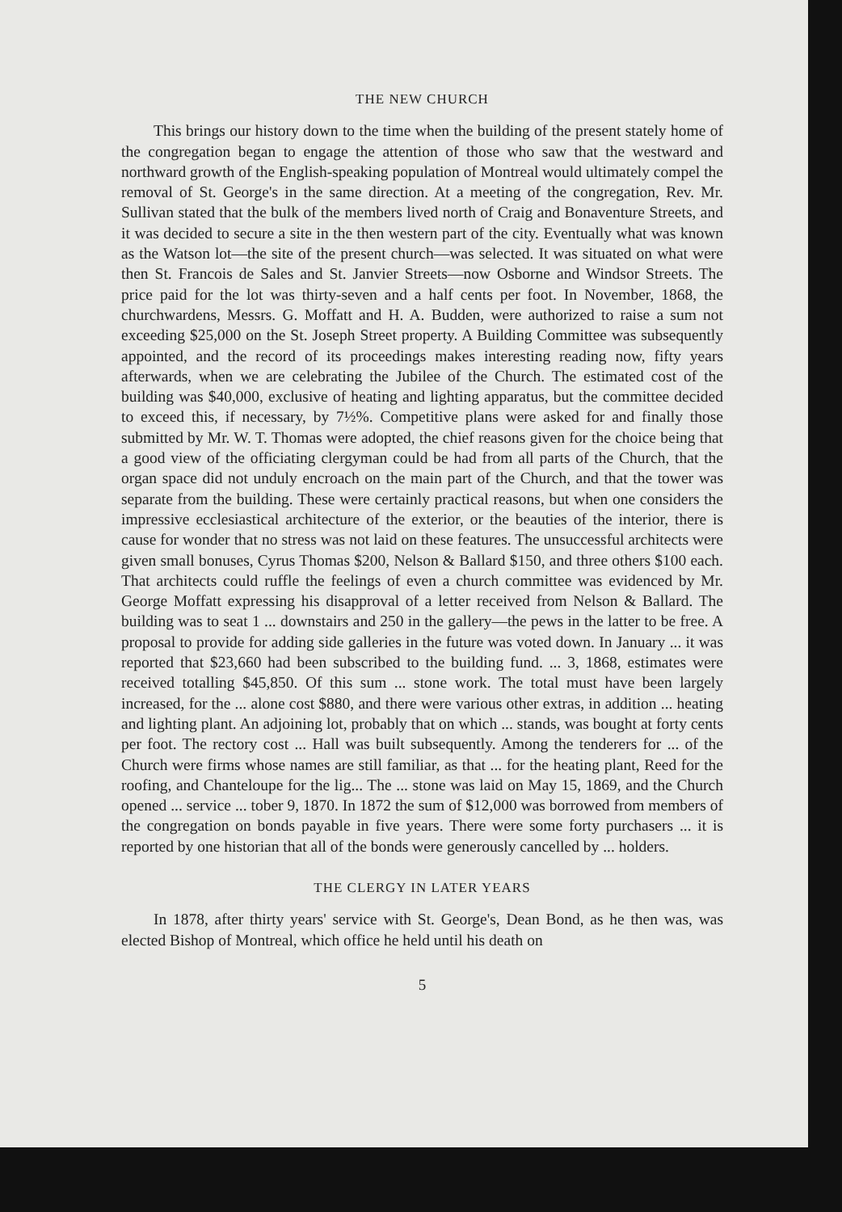THE NEW CHURCH
This brings our history down to the time when the building of the present stately home of the congregation began to engage the attention of those who saw that the westward and northward growth of the English-speaking population of Montreal would ultimately compel the removal of St. George's in the same direction. At a meeting of the congregation, Rev. Mr. Sullivan stated that the bulk of the members lived north of Craig and Bonaventure Streets, and it was decided to secure a site in the then western part of the city. Eventually what was known as the Watson lot—the site of the present church—was selected. It was situated on what were then St. Francois de Sales and St. Janvier Streets—now Osborne and Windsor Streets. The price paid for the lot was thirty-seven and a half cents per foot. In November, 1868, the churchwardens, Messrs. G. Moffatt and H. A. Budden, were authorized to raise a sum not exceeding $25,000 on the St. Joseph Street property. A Building Committee was subsequently appointed, and the record of its proceedings makes interesting reading now, fifty years afterwards, when we are celebrating the Jubilee of the Church. The estimated cost of the building was $40,000, exclusive of heating and lighting apparatus, but the committee decided to exceed this, if necessary, by 7½%. Competitive plans were asked for and finally those submitted by Mr. W. T. Thomas were adopted, the chief reasons given for the choice being that a good view of the officiating clergyman could be had from all parts of the Church, that the organ space did not unduly encroach on the main part of the Church, and that the tower was separate from the building. These were certainly practical reasons, but when one considers the impressive ecclesiastical architecture of the exterior, or the beauties of the interior, there is cause for wonder that no stress was not laid on these features. The unsuccessful architects were given small bonuses, Cyrus Thomas $200, Nelson & Ballard $150, and three others $100 each. That architects could ruffle the feelings of even a church committee was evidenced by Mr. George Moffatt expressing his disapproval of a letter received from Nelson & Ballard. The building was to seat 1 ... downstairs and 250 in the gallery—the pews in the latter to be free. A proposal to provide for adding side galleries in the future was voted down. In January ... it was reported that $23,660 had been subscribed to the building fund. ... 3, 1868, estimates were received totalling $45,850. Of this sum ... stone work. The total must have been largely increased, for the ... alone cost $880, and there were various other extras, in addition ... heating and lighting plant. An adjoining lot, probably that on which ... stands, was bought at forty cents per foot. The rectory cost ... Hall was built subsequently. Among the tenderers for ... of the Church were firms whose names are still familiar, as that ... for the heating plant, Reed for the roofing, and Chanteloupe for the lig... The ... stone was laid on May 15, 1869, and the Church opened ... service ... tober 9, 1870. In 1872 the sum of $12,000 was borrowed from members of the congregation on bonds payable in five years. There were some forty purchasers ... it is reported by one historian that all of the bonds were generously cancelled by ... holders.
THE CLERGY IN LATER YEARS
In 1878, after thirty years' service with St. George's, Dean Bond, as he then was, was elected Bishop of Montreal, which office he held until his death on
5